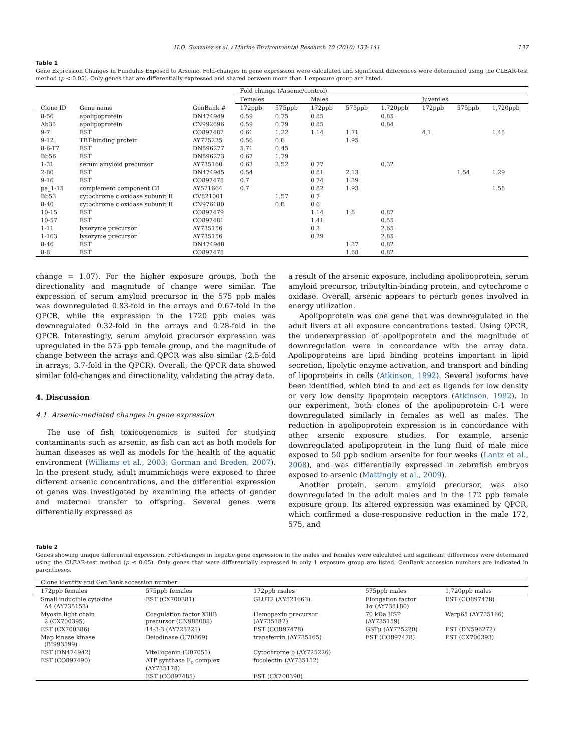H.O. Gonzalez et al. / Marine Environmental Research 70 (2010) 133–141 137
Table 1
Gene Expression Changes in Fundulus Exposed to Arsenic. Fold-changes in gene expression were calculated and significant differences were determined using the CLEAR-test method (p < 0.05). Only genes that are differentially expressed and shared between more than 1 exposure group are listed.
| | | | Fold change (Arsenic/control) | | | | | | | |
| --- | --- | --- | --- | --- | --- | --- | --- | --- | --- | --- |
| | | | Females | | Males | | | Juveniles | | |
| Clone ID | Gene name | GenBank # | 172ppb | 575ppb | 172ppb | 575ppb | 1,720ppb | 172ppb | 575ppb | 1,720ppb |
| 8-56 | apolipoprotein | DN474949 | 0.59 | 0.75 | 0.85 | | 0.85 | | | |
| Ab35 | apolipoprotein | CN992696 | 0.59 | 0.79 | 0.85 | | 0.84 | | | |
| 9-7 | EST | CO897482 | 0.61 | 1.22 | 1.14 | 1.71 | | 4.1 | | 1.45 |
| 9-12 | TBT-binding protein | AY725225 | 0.56 | 0.6 | | 1.95 | | | | |
| 8-6-T7 | EST | DN596277 | 5.71 | 0.45 | | | | | | |
| Bb56 | EST | DN596273 | 0.67 | 1.79 | | | | | | |
| 1-31 | serum amyloid precursor | AY735160 | 0.63 | 2.52 | 0.77 | | 0.32 | | | |
| 2-80 | EST | DN474945 | 0.54 | | 0.81 | 2.13 | | | 1.54 | 1.29 |
| 9-16 | EST | CO897478 | 0.7 | | 0.74 | 1.39 | | | | |
| pa_1-15 | complement component C8 | AY521664 | 0.7 | | 0.82 | 1.93 | | | | 1.58 |
| Bb53 | cytochrome c oxidase subunit II | CV821001 | | 1.57 | 0.7 | | | | | |
| 8-40 | cytochrome c oxidase subunit II | CN976180 | | 0.8 | 0.6 | | | | | |
| 10-15 | EST | CO897479 | | | 1.14 | 1.8 | 0.87 | | | |
| 10-57 | EST | CO897481 | | | 1.41 | | 0.55 | | | |
| 1-11 | lysozyme precursor | AY735156 | | | 0.3 | | 2.65 | | | |
| 1-163 | lysozyme precursor | AY735156 | | | 0.29 | | 2.85 | | | |
| 8-46 | EST | DN474948 | | | | 1.37 | 0.82 | | | |
| 8-8 | EST | CO897478 | | | | 1.68 | 0.82 | | | |
change = 1.07). For the higher exposure groups, both the directionality and magnitude of change were similar. The expression of serum amyloid precursor in the 575 ppb males was downregulated 0.83-fold in the arrays and 0.67-fold in the QPCR, while the expression in the 1720 ppb males was downregulated 0.32-fold in the arrays and 0.28-fold in the QPCR. Interestingly, serum amyloid precursor expression was upregulated in the 575 ppb female group, and the magnitude of change between the arrays and QPCR was also similar (2.5-fold in arrays; 3.7-fold in the QPCR). Overall, the QPCR data showed similar fold-changes and directionality, validating the array data.
4. Discussion
4.1. Arsenic-mediated changes in gene expression
The use of fish toxicogenomics is suited for studying contaminants such as arsenic, as fish can act as both models for human diseases as well as models for the health of the aquatic environment (Williams et al., 2003; Gorman and Breden, 2007). In the present study, adult mummichogs were exposed to three different arsenic concentrations, and the differential expression of genes was investigated by examining the effects of gender and maternal transfer to offspring. Several genes were differentially expressed as
a result of the arsenic exposure, including apolipoprotein, serum amyloid precursor, tributyltin-binding protein, and cytochrome c oxidase. Overall, arsenic appears to perturb genes involved in energy utilization.
Apolipoprotein was one gene that was downregulated in the adult livers at all exposure concentrations tested. Using QPCR, the underexpression of apolipoprotein and the magnitude of downregulation were in concordance with the array data. Apolipoproteins are lipid binding proteins important in lipid secretion, lipolytic enzyme activation, and transport and binding of lipoproteins in cells (Atkinson, 1992). Several isoforms have been identified, which bind to and act as ligands for low density or very low density lipoprotein receptors (Atkinson, 1992). In our experiment, both clones of the apolipoprotein C-1 were downregulated similarly in females as well as males. The reduction in apolipoprotein expression is in concordance with other arsenic exposure studies. For example, arsenic downregulated apolipoprotein in the lung fluid of male mice exposed to 50 ppb sodium arsenite for four weeks (Lantz et al., 2008), and was differentially expressed in zebrafish embryos exposed to arsenic (Mattingly et al., 2009).
Another protein, serum amyloid precursor, was also downregulated in the adult males and in the 172 ppb female exposure group. Its altered expression was examined by QPCR, which confirmed a dose-responsive reduction in the male 172, 575, and
Table 2
Genes showing unique differential expression. Fold-changes in hepatic gene expression in the males and females were calculated and significant differences were determined using the CLEAR-test method (p ≤ 0.05). Only genes that were differentially expressed in only 1 exposure group are listed. GenBank accession numbers are indicated in parentheses.
| Clone identity and GenBank accession number | | | | |
| --- | --- | --- | --- | --- |
| 172ppb females | 575ppb females | 172ppb males | 575ppb males | 1,720ppb males |
| Small inducible cytokine A4 (AY735153) | EST (CX700381) | GLUT2 (AY521663) | Elongation factor 1α (AY735180) | EST (CO897478) |
| Myosin light chain 2 (CX700395) | Coagulation factor XIIIB precursor (CN988088) | Hemopexin precursor (AY735182) | 70 kDa HSP (AY735159) | Warp65 (AY735166) |
| EST (CX700386) | 14-3-3 (AY725221) | EST (CO897478) | GSTμ (AY725220) | EST (DN596272) |
| Map kinase kinase (BI993599) | Deiodinase (U70869) | transferrin (AY735165) | EST (CO897478) | EST (CX700393) |
| EST (DN474942) | Vitellogenin (U07055) | Cytochrome b (AY725226) | | |
| EST (CO897490) | ATP synthase F<sub>o</sub> complex (AY735178) | fucolectin (AY735152) | | |
| | EST (CO897485) | EST (CX700390) | | |